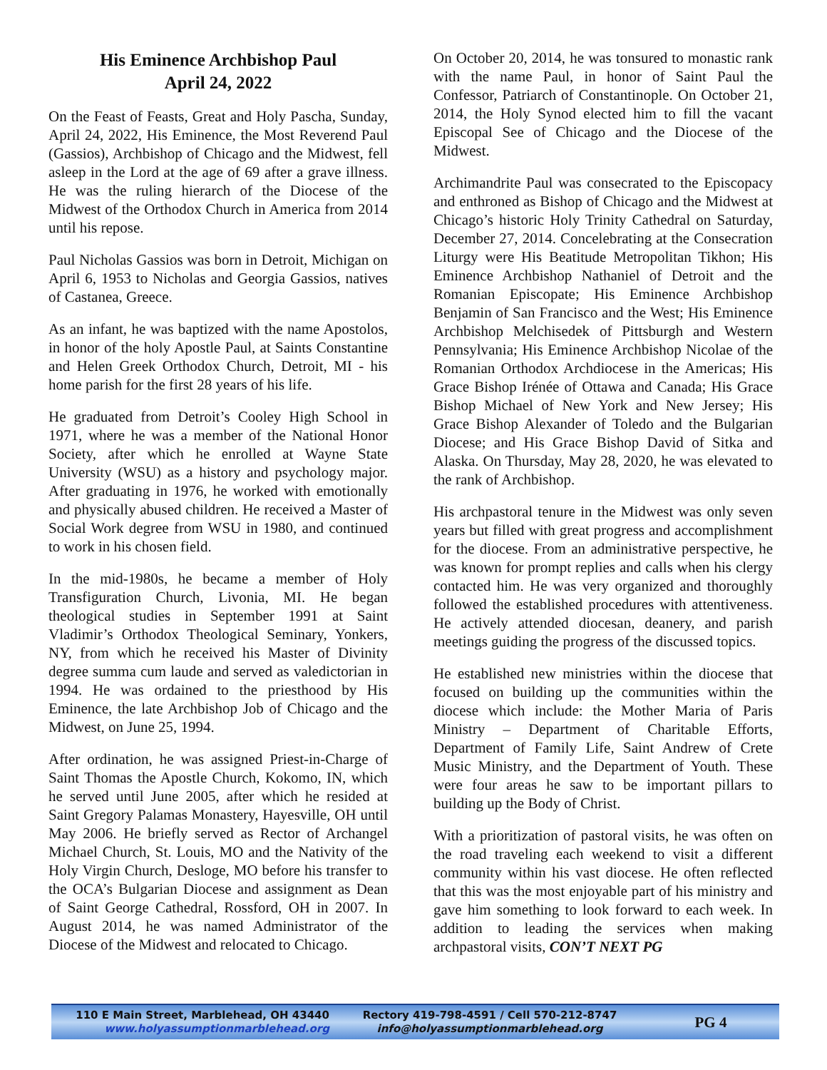His Eminence Archbishop Paul
April 24, 2022
On the Feast of Feasts, Great and Holy Pascha, Sunday, April 24, 2022, His Eminence, the Most Reverend Paul (Gassios), Archbishop of Chicago and the Midwest, fell asleep in the Lord at the age of 69 after a grave illness. He was the ruling hierarch of the Diocese of the Midwest of the Orthodox Church in America from 2014 until his repose.
Paul Nicholas Gassios was born in Detroit, Michigan on April 6, 1953 to Nicholas and Georgia Gassios, natives of Castanea, Greece.
As an infant, he was baptized with the name Apostolos, in honor of the holy Apostle Paul, at Saints Constantine and Helen Greek Orthodox Church, Detroit, MI - his home parish for the first 28 years of his life.
He graduated from Detroit’s Cooley High School in 1971, where he was a member of the National Honor Society, after which he enrolled at Wayne State University (WSU) as a history and psychology major. After graduating in 1976, he worked with emotionally and physically abused children. He received a Master of Social Work degree from WSU in 1980, and continued to work in his chosen field.
In the mid-1980s, he became a member of Holy Transfiguration Church, Livonia, MI. He began theological studies in September 1991 at Saint Vladimir’s Orthodox Theological Seminary, Yonkers, NY, from which he received his Master of Divinity degree summa cum laude and served as valedictorian in 1994. He was ordained to the priesthood by His Eminence, the late Archbishop Job of Chicago and the Midwest, on June 25, 1994.
After ordination, he was assigned Priest-in-Charge of Saint Thomas the Apostle Church, Kokomo, IN, which he served until June 2005, after which he resided at Saint Gregory Palamas Monastery, Hayesville, OH until May 2006. He briefly served as Rector of Archangel Michael Church, St. Louis, MO and the Nativity of the Holy Virgin Church, Desloge, MO before his transfer to the OCA’s Bulgarian Diocese and assignment as Dean of Saint George Cathedral, Rossford, OH in 2007. In August 2014, he was named Administrator of the Diocese of the Midwest and relocated to Chicago.
On October 20, 2014, he was tonsured to monastic rank with the name Paul, in honor of Saint Paul the Confessor, Patriarch of Constantinople. On October 21, 2014, the Holy Synod elected him to fill the vacant Episcopal See of Chicago and the Diocese of the Midwest.
Archimandrite Paul was consecrated to the Episcopacy and enthroned as Bishop of Chicago and the Midwest at Chicago’s historic Holy Trinity Cathedral on Saturday, December 27, 2014. Concelebrating at the Consecration Liturgy were His Beatitude Metropolitan Tikhon; His Eminence Archbishop Nathaniel of Detroit and the Romanian Episcopate; His Eminence Archbishop Benjamin of San Francisco and the West; His Eminence Archbishop Melchisedek of Pittsburgh and Western Pennsylvania; His Eminence Archbishop Nicolae of the Romanian Orthodox Archdiocese in the Americas; His Grace Bishop Irénée of Ottawa and Canada; His Grace Bishop Michael of New York and New Jersey; His Grace Bishop Alexander of Toledo and the Bulgarian Diocese; and His Grace Bishop David of Sitka and Alaska. On Thursday, May 28, 2020, he was elevated to the rank of Archbishop.
His archpastoral tenure in the Midwest was only seven years but filled with great progress and accomplishment for the diocese. From an administrative perspective, he was known for prompt replies and calls when his clergy contacted him. He was very organized and thoroughly followed the established procedures with attentiveness. He actively attended diocesan, deanery, and parish meetings guiding the progress of the discussed topics.
He established new ministries within the diocese that focused on building up the communities within the diocese which include: the Mother Maria of Paris Ministry – Department of Charitable Efforts, Department of Family Life, Saint Andrew of Crete Music Ministry, and the Department of Youth. These were four areas he saw to be important pillars to building up the Body of Christ.
With a prioritization of pastoral visits, he was often on the road traveling each weekend to visit a different community within his vast diocese. He often reflected that this was the most enjoyable part of his ministry and gave him something to look forward to each week. In addition to leading the services when making archpastoral visits, CON’T NEXT PG
110 E Main Street, Marblehead, OH 43440
www.holyassumptionmarblehead.org
Rectory 419-798-4591 / Cell 570-212-8747
info@holyassumptionmarblehead.org
PG 4